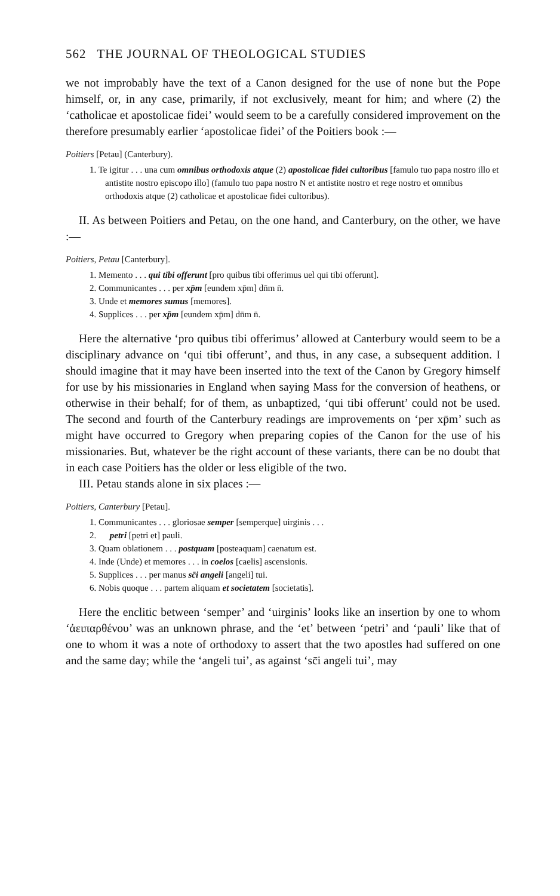562 THE JOURNAL OF THEOLOGICAL STUDIES
we not improbably have the text of a Canon designed for the use of none but the Pope himself, or, in any case, primarily, if not exclusively, meant for him; and where (2) the ‘catholicae et apostolicae fidei’ would seem to be a carefully considered improvement on the therefore presumably earlier ‘apostolicae fidei’ of the Poitiers book :—
Poitiers [Petau] (Canterbury).
1. Te igitur . . . una cum omnibus orthodoxis atque (2) apostolicae fidei cultoribus [famulo tuo papa nostro illo et antistite nostro episcopo illo] (famulo tuo papa nostro N et antistite nostro et rege nostro et omnibus orthodoxis atque (2) catholicae et apostolicae fidei cultoribus).
II. As between Poitiers and Petau, on the one hand, and Canterbury, on the other, we have :—
Poitiers, Petau [Canterbury].
1. Memento . . . qui tibi offerunt [pro quibus tibi offerimus uel qui tibi offerunt].
2. Communicantes . . . per xp̄m [eundem xp̄m] dn̄m n̄.
3. Unde et memores sumus [memores].
4. Supplices . . . per xp̄m [eundem xp̄m] dn̄m n̄.
Here the alternative ‘pro quibus tibi offerimus’ allowed at Canterbury would seem to be a disciplinary advance on ‘qui tibi offerunt’, and thus, in any case, a subsequent addition. I should imagine that it may have been inserted into the text of the Canon by Gregory himself for use by his missionaries in England when saying Mass for the conversion of heathens, or otherwise in their behalf; for of them, as unbaptized, ‘qui tibi offerunt’ could not be used. The second and fourth of the Canterbury readings are improvements on ‘per xp̄m’ such as might have occurred to Gregory when preparing copies of the Canon for the use of his missionaries. But, whatever be the right account of these variants, there can be no doubt that in each case Poitiers has the older or less eligible of the two.
III. Petau stands alone in six places :—
Poitiers, Canterbury [Petau].
1. Communicantes . . . gloriosae semper [semperque] uirginis . . .
2. petri [petri et] pauli.
3. Quam oblationem . . . postquam [posteaquam] caenatum est.
4. Inde (Unde) et memores . . . in coelos [caelis] ascensionis.
5. Supplices . . . per manus sc̄i angeli [angeli] tui.
6. Nobis quoque . . . partem aliquam et societatem [societatis].
Here the enclitic between ‘semper’ and ‘uirginis’ looks like an insertion by one to whom ‘ἀειπαρθένου’ was an unknown phrase, and the ‘et’ between ‘petri’ and ‘pauli’ like that of one to whom it was a note of orthodoxy to assert that the two apostles had suffered on one and the same day; while the ‘angeli tui’, as against ‘sc̄i angeli tui’, may